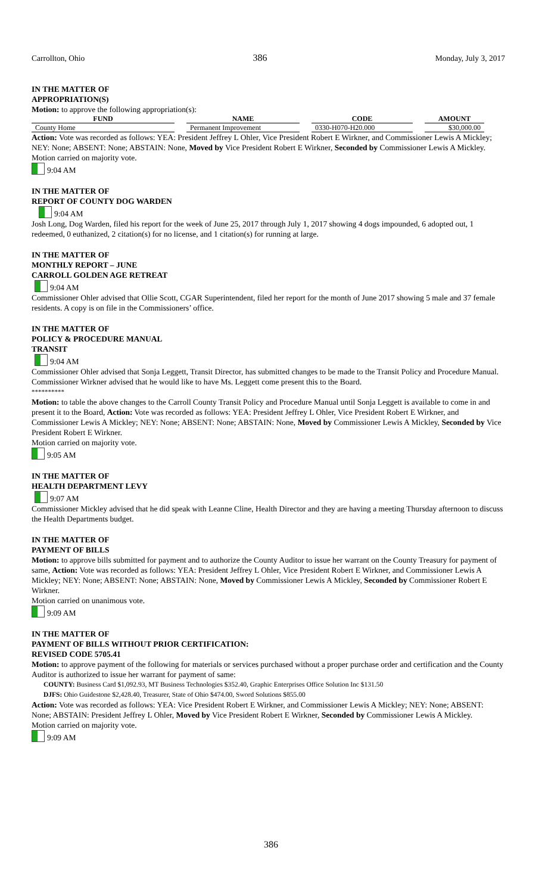Carrollton, Ohio 386 Monday, July 3, 2017
IN THE MATTER OF
APPROPRIATION(S)
Motion: to approve the following appropriation(s):
| FUND | NAME | CODE | AMOUNT |
| --- | --- | --- | --- |
| County Home | Permanent Improvement | 0330-H070-H20.000 | $30,000.00 |
Action: Vote was recorded as follows: YEA: President Jeffrey L Ohler, Vice President Robert E Wirkner, and Commissioner Lewis A Mickley; NEY: None; ABSENT: None; ABSTAIN: None, Moved by Vice President Robert E Wirkner, Seconded by Commissioner Lewis A Mickley.
Motion carried on majority vote.
9:04 AM
IN THE MATTER OF
REPORT OF COUNTY DOG WARDEN
9:04 AM
Josh Long, Dog Warden, filed his report for the week of June 25, 2017 through July 1, 2017 showing 4 dogs impounded, 6 adopted out, 1 redeemed, 0 euthanized, 2 citation(s) for no license, and 1 citation(s) for running at large.
IN THE MATTER OF
MONTHLY REPORT – JUNE
CARROLL GOLDEN AGE RETREAT
9:04 AM
Commissioner Ohler advised that Ollie Scott, CGAR Superintendent, filed her report for the month of June 2017 showing 5 male and 37 female residents. A copy is on file in the Commissioners’ office.
IN THE MATTER OF
POLICY & PROCEDURE MANUAL
TRANSIT
9:04 AM
Commissioner Ohler advised that Sonja Leggett, Transit Director, has submitted changes to be made to the Transit Policy and Procedure Manual. Commissioner Wirkner advised that he would like to have Ms. Leggett come present this to the Board.
**********
Motion: to table the above changes to the Carroll County Transit Policy and Procedure Manual until Sonja Leggett is available to come in and present it to the Board, Action: Vote was recorded as follows: YEA: President Jeffrey L Ohler, Vice President Robert E Wirkner, and Commissioner Lewis A Mickley; NEY: None; ABSENT: None; ABSTAIN: None, Moved by Commissioner Lewis A Mickley, Seconded by Vice President Robert E Wirkner.
Motion carried on majority vote.
9:05 AM
IN THE MATTER OF
HEALTH DEPARTMENT LEVY
9:07 AM
Commissioner Mickley advised that he did speak with Leanne Cline, Health Director and they are having a meeting Thursday afternoon to discuss the Health Departments budget.
IN THE MATTER OF
PAYMENT OF BILLS
Motion: to approve bills submitted for payment and to authorize the County Auditor to issue her warrant on the County Treasury for payment of same, Action: Vote was recorded as follows: YEA: President Jeffrey L Ohler, Vice President Robert E Wirkner, and Commissioner Lewis A Mickley; NEY: None; ABSENT: None; ABSTAIN: None, Moved by Commissioner Lewis A Mickley, Seconded by Commissioner Robert E Wirkner.
Motion carried on unanimous vote.
9:09 AM
IN THE MATTER OF
PAYMENT OF BILLS WITHOUT PRIOR CERTIFICATION:
REVISED CODE 5705.41
Motion: to approve payment of the following for materials or services purchased without a proper purchase order and certification and the County Auditor is authorized to issue her warrant for payment of same:
COUNTY: Business Card $1,092.93, MT Business Technologies $352.40, Graphic Enterprises Office Solution Inc $131.50
DJFS: Ohio Guidestone $2,428.40, Treasurer, State of Ohio $474.00, Sword Solutions $855.00
Action: Vote was recorded as follows: YEA: Vice President Robert E Wirkner, and Commissioner Lewis A Mickley; NEY: None; ABSENT: None; ABSTAIN: President Jeffrey L Ohler, Moved by Vice President Robert E Wirkner, Seconded by Commissioner Lewis A Mickley.
Motion carried on majority vote.
9:09 AM
386